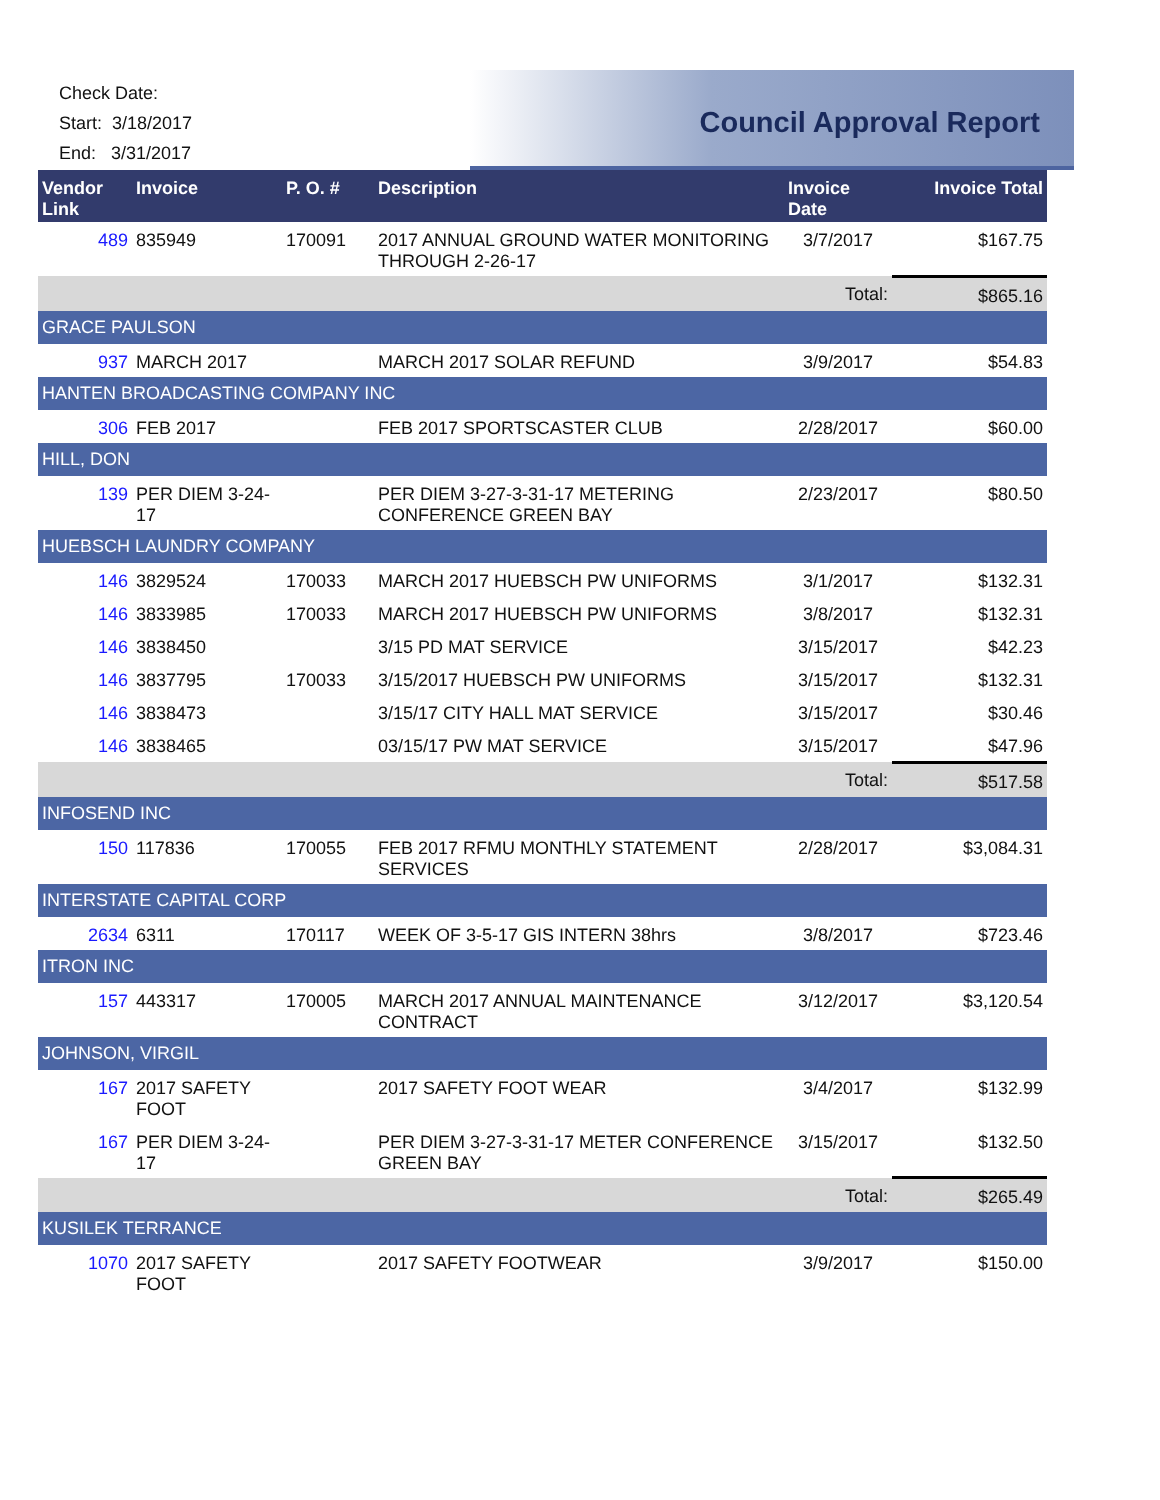Check Date:
Start: 3/18/2017
End: 3/31/2017
Council Approval Report
| Vendor Link | Invoice | P. O. # | Description | Invoice Date | Invoice Total |
| --- | --- | --- | --- | --- | --- |
| 489 | 835949 | 170091 | 2017 ANNUAL GROUND WATER MONITORING THROUGH 2-26-17 | 3/7/2017 | $167.75 |
| | | | | Total: | $865.16 |
| GRACE PAULSON | | | | | |
| 937 | MARCH 2017 | | MARCH 2017 SOLAR REFUND | 3/9/2017 | $54.83 |
| HANTEN BROADCASTING COMPANY INC | | | | | |
| 306 | FEB 2017 | | FEB 2017 SPORTSCASTER CLUB | 2/28/2017 | $60.00 |
| HILL, DON | | | | | |
| 139 | PER DIEM 3-24-17 | | PER DIEM 3-27-3-31-17 METERING CONFERENCE GREEN BAY | 2/23/2017 | $80.50 |
| HUEBSCH LAUNDRY COMPANY | | | | | |
| 146 | 3829524 | 170033 | MARCH 2017 HUEBSCH PW UNIFORMS | 3/1/2017 | $132.31 |
| 146 | 3833985 | 170033 | MARCH 2017 HUEBSCH PW UNIFORMS | 3/8/2017 | $132.31 |
| 146 | 3838450 | | 3/15 PD MAT SERVICE | 3/15/2017 | $42.23 |
| 146 | 3837795 | 170033 | 3/15/2017 HUEBSCH PW UNIFORMS | 3/15/2017 | $132.31 |
| 146 | 3838473 | | 3/15/17 CITY HALL MAT SERVICE | 3/15/2017 | $30.46 |
| 146 | 3838465 | | 03/15/17 PW MAT SERVICE | 3/15/2017 | $47.96 |
| | | | | Total: | $517.58 |
| INFOSEND INC | | | | | |
| 150 | 117836 | 170055 | FEB 2017 RFMU MONTHLY STATEMENT SERVICES | 2/28/2017 | $3,084.31 |
| INTERSTATE CAPITAL CORP | | | | | |
| 2634 | 6311 | 170117 | WEEK OF 3-5-17 GIS INTERN 38hrs | 3/8/2017 | $723.46 |
| ITRON INC | | | | | |
| 157 | 443317 | 170005 | MARCH 2017 ANNUAL MAINTENANCE CONTRACT | 3/12/2017 | $3,120.54 |
| JOHNSON, VIRGIL | | | | | |
| 167 | 2017 SAFETY FOOT | | 2017 SAFETY FOOT WEAR | 3/4/2017 | $132.99 |
| 167 | PER DIEM 3-24-17 | | PER DIEM 3-27-3-31-17 METER CONFERENCE GREEN BAY | 3/15/2017 | $132.50 |
| | | | | Total: | $265.49 |
| KUSILEK TERRANCE | | | | | |
| 1070 | 2017 SAFETY FOOT | | 2017 SAFETY FOOTWEAR | 3/9/2017 | $150.00 |